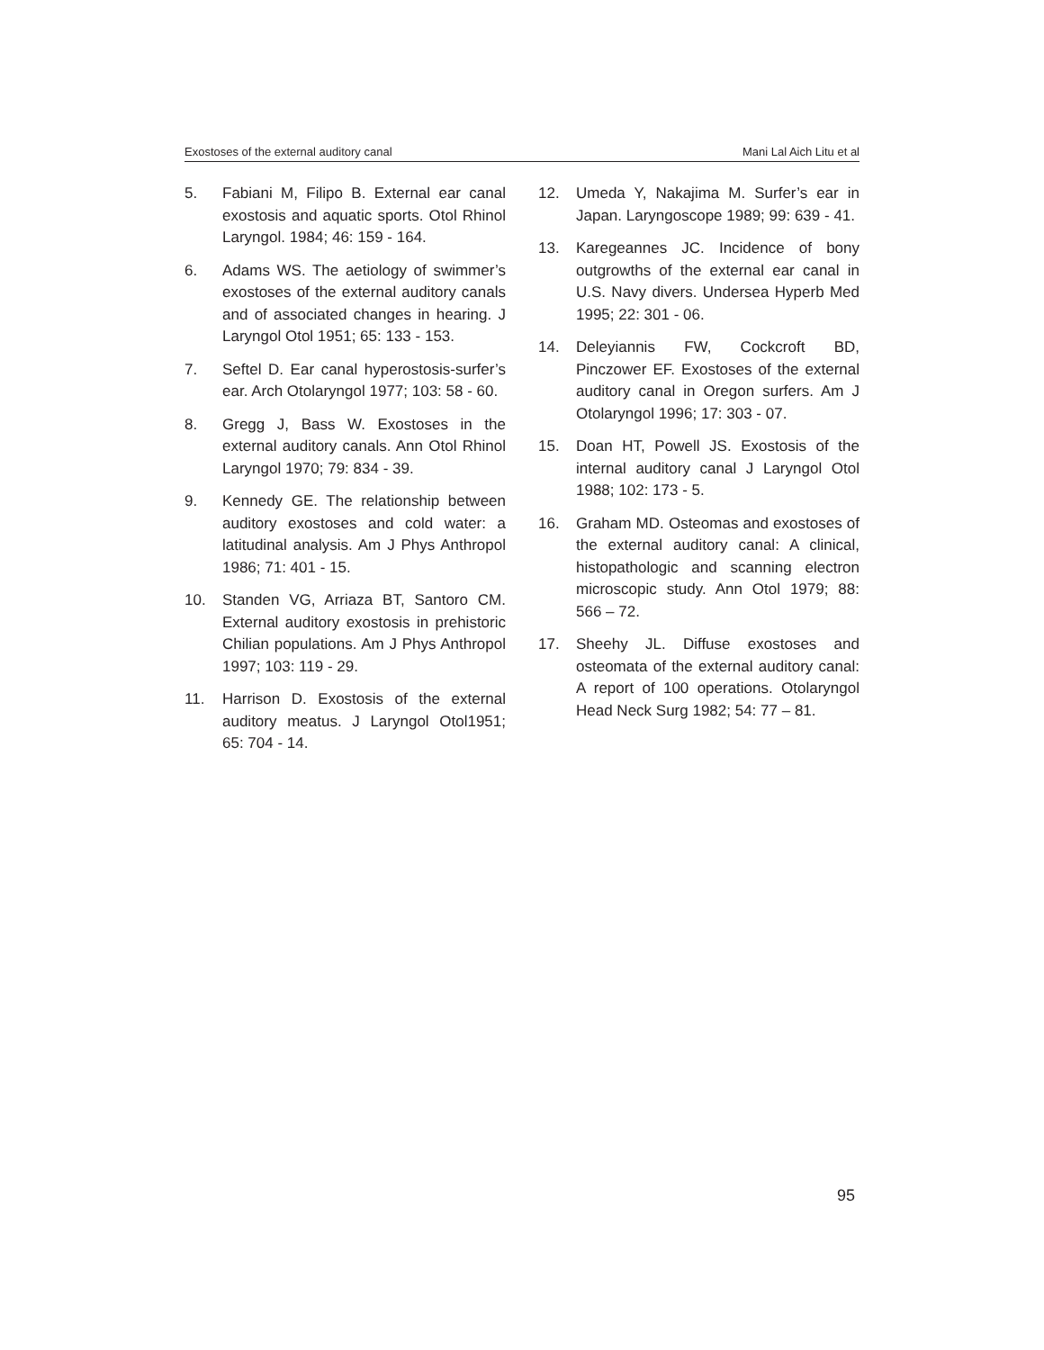Exostoses of the external auditory canal Mani Lal Aich Litu et al
5. Fabiani M, Filipo B. External ear canal exostosis and aquatic sports. Otol Rhinol Laryngol. 1984; 46: 159 - 164.
6. Adams WS. The aetiology of swimmer’s exostoses of the external auditory canals and of associated changes in hearing. J Laryngol Otol 1951; 65: 133 - 153.
7. Seftel D. Ear canal hyperostosis-surfer’s ear. Arch Otolaryngol 1977; 103: 58 - 60.
8. Gregg J, Bass W. Exostoses in the external auditory canals. Ann Otol Rhinol Laryngol 1970; 79: 834 - 39.
9. Kennedy GE. The relationship between auditory exostoses and cold water: a latitudinal analysis. Am J Phys Anthropol 1986; 71: 401 - 15.
10. Standen VG, Arriaza BT, Santoro CM. External auditory exostosis in prehistoric Chilian populations. Am J Phys Anthropol 1997; 103: 119 - 29.
11. Harrison D. Exostosis of the external auditory meatus. J Laryngol Otol1951; 65: 704 - 14.
12. Umeda Y, Nakajima M. Surfer’s ear in Japan. Laryngoscope 1989; 99: 639 - 41.
13. Karegeannes JC. Incidence of bony outgrowths of the external ear canal in U.S. Navy divers. Undersea Hyperb Med 1995; 22: 301 - 06.
14. Deleyiannis FW, Cockcroft BD, Pinczower EF. Exostoses of the external auditory canal in Oregon surfers. Am J Otolaryngol 1996; 17: 303 - 07.
15. Doan HT, Powell JS. Exostosis of the internal auditory canal J Laryngol Otol 1988; 102: 173 - 5.
16. Graham MD. Osteomas and exostoses of the external auditory canal: A clinical, histopathologic and scanning electron microscopic study. Ann Otol 1979; 88: 566 – 72.
17. Sheehy JL. Diffuse exostoses and osteomata of the external auditory canal: A report of 100 operations. Otolaryngol Head Neck Surg 1982; 54: 77 – 81.
95